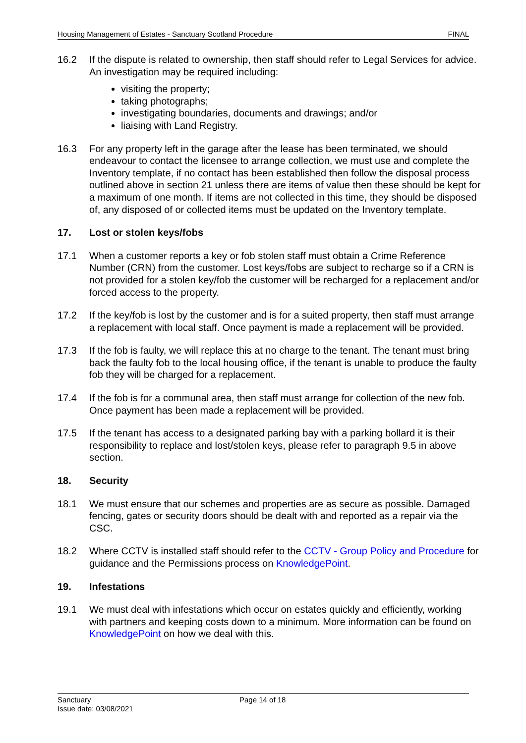Housing Management of Estates - Sanctuary Scotland Procedure FINAL
16.2 If the dispute is related to ownership, then staff should refer to Legal Services for advice. An investigation may be required including:
visiting the property;
taking photographs;
investigating boundaries, documents and drawings; and/or
liaising with Land Registry.
16.3 For any property left in the garage after the lease has been terminated, we should endeavour to contact the licensee to arrange collection, we must use and complete the Inventory template, if no contact has been established then follow the disposal process outlined above in section 21 unless there are items of value then these should be kept for a maximum of one month. If items are not collected in this time, they should be disposed of, any disposed of or collected items must be updated on the Inventory template.
17. Lost or stolen keys/fobs
17.1 When a customer reports a key or fob stolen staff must obtain a Crime Reference Number (CRN) from the customer. Lost keys/fobs are subject to recharge so if a CRN is not provided for a stolen key/fob the customer will be recharged for a replacement and/or forced access to the property.
17.2 If the key/fob is lost by the customer and is for a suited property, then staff must arrange a replacement with local staff. Once payment is made a replacement will be provided.
17.3 If the fob is faulty, we will replace this at no charge to the tenant. The tenant must bring back the faulty fob to the local housing office, if the tenant is unable to produce the faulty fob they will be charged for a replacement.
17.4 If the fob is for a communal area, then staff must arrange for collection of the new fob. Once payment has been made a replacement will be provided.
17.5 If the tenant has access to a designated parking bay with a parking bollard it is their responsibility to replace and lost/stolen keys, please refer to paragraph 9.5 in above section.
18. Security
18.1 We must ensure that our schemes and properties are as secure as possible. Damaged fencing, gates or security doors should be dealt with and reported as a repair via the CSC.
18.2 Where CCTV is installed staff should refer to the CCTV - Group Policy and Procedure for guidance and the Permissions process on KnowledgePoint.
19. Infestations
19.1 We must deal with infestations which occur on estates quickly and efficiently, working with partners and keeping costs down to a minimum. More information can be found on KnowledgePoint on how we deal with this.
Sanctuary
Issue date: 03/08/2021
Page 14 of 18